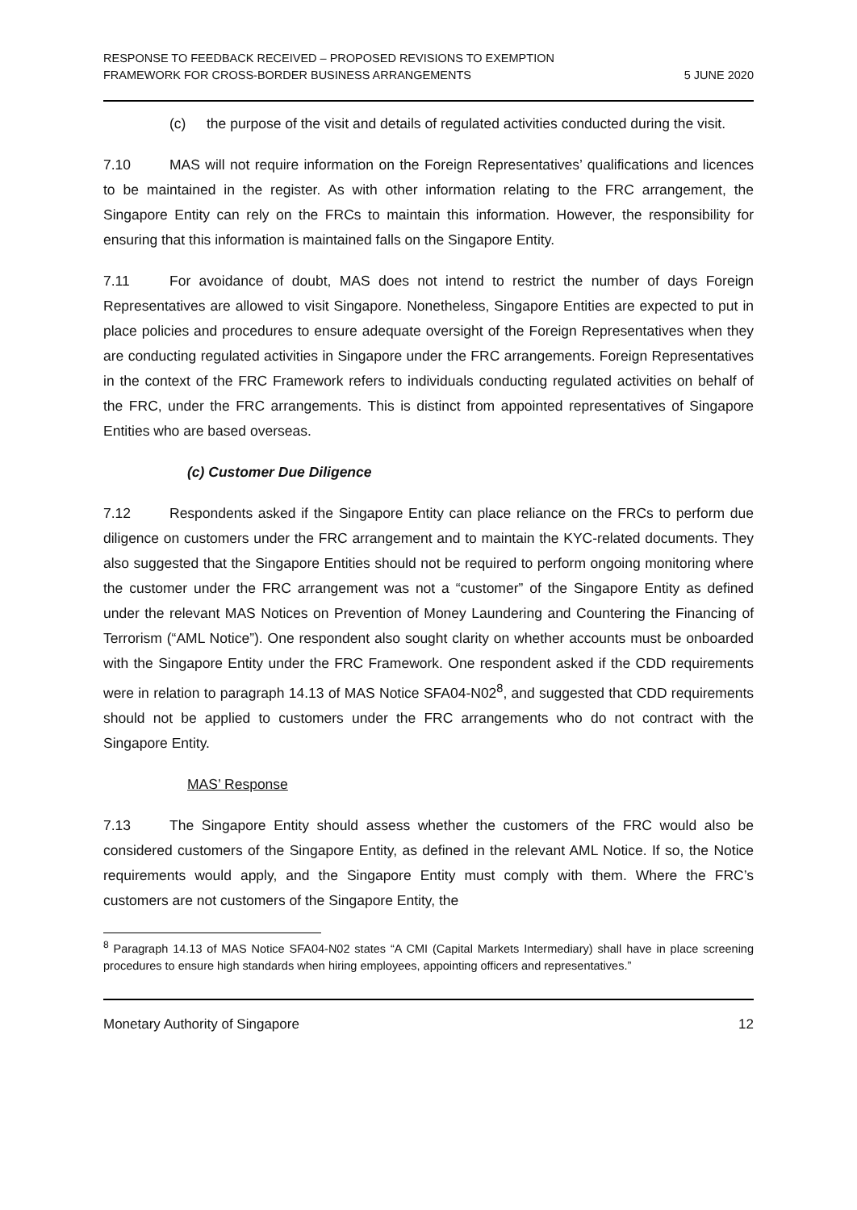RESPONSE TO FEEDBACK RECEIVED – PROPOSED REVISIONS TO EXEMPTION
FRAMEWORK FOR CROSS-BORDER BUSINESS ARRANGEMENTS
5 JUNE 2020
(c) the purpose of the visit and details of regulated activities conducted during the visit.
7.10 MAS will not require information on the Foreign Representatives’ qualifications and licences to be maintained in the register. As with other information relating to the FRC arrangement, the Singapore Entity can rely on the FRCs to maintain this information. However, the responsibility for ensuring that this information is maintained falls on the Singapore Entity.
7.11 For avoidance of doubt, MAS does not intend to restrict the number of days Foreign Representatives are allowed to visit Singapore. Nonetheless, Singapore Entities are expected to put in place policies and procedures to ensure adequate oversight of the Foreign Representatives when they are conducting regulated activities in Singapore under the FRC arrangements. Foreign Representatives in the context of the FRC Framework refers to individuals conducting regulated activities on behalf of the FRC, under the FRC arrangements. This is distinct from appointed representatives of Singapore Entities who are based overseas.
(c) Customer Due Diligence
7.12 Respondents asked if the Singapore Entity can place reliance on the FRCs to perform due diligence on customers under the FRC arrangement and to maintain the KYC-related documents. They also suggested that the Singapore Entities should not be required to perform ongoing monitoring where the customer under the FRC arrangement was not a “customer” of the Singapore Entity as defined under the relevant MAS Notices on Prevention of Money Laundering and Countering the Financing of Terrorism (“AML Notice”). One respondent also sought clarity on whether accounts must be onboarded with the Singapore Entity under the FRC Framework. One respondent asked if the CDD requirements were in relation to paragraph 14.13 of MAS Notice SFA04-N02<sup>8</sup>, and suggested that CDD requirements should not be applied to customers under the FRC arrangements who do not contract with the Singapore Entity.
MAS’ Response
7.13 The Singapore Entity should assess whether the customers of the FRC would also be considered customers of the Singapore Entity, as defined in the relevant AML Notice. If so, the Notice requirements would apply, and the Singapore Entity must comply with them. Where the FRC’s customers are not customers of the Singapore Entity, the
<sup>8</sup> Paragraph 14.13 of MAS Notice SFA04-N02 states “A CMI (Capital Markets Intermediary) shall have in place screening procedures to ensure high standards when hiring employees, appointing officers and representatives.”
Monetary Authority of Singapore 12